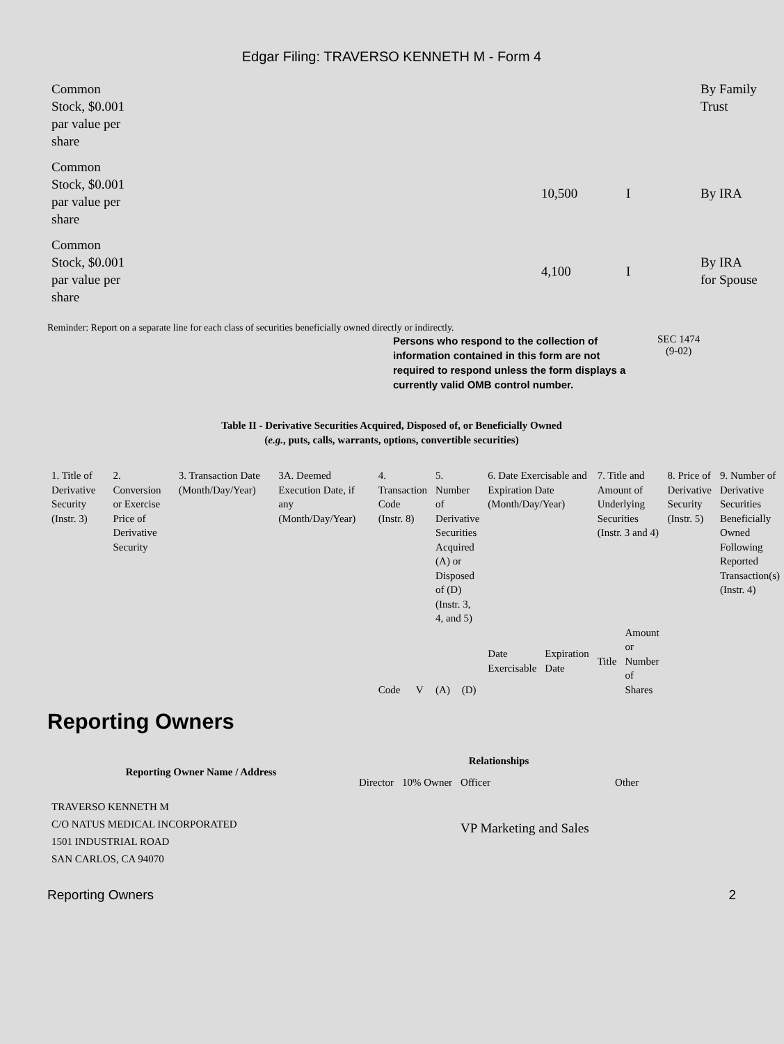Edgar Filing: TRAVERSO KENNETH M - Form 4
| Common Stock, $0.001 par value per share | | | | By Family Trust |
| Common Stock, $0.001 par value per share | | 10,500 | I | By IRA |
| Common Stock, $0.001 par value per share | | 4,100 | I | By IRA for Spouse |
Reminder: Report on a separate line for each class of securities beneficially owned directly or indirectly.
Persons who respond to the collection of information contained in this form are not required to respond unless the form displays a currently valid OMB control number. SEC 1474
(9-02)
Table II - Derivative Securities Acquired, Disposed of, or Beneficially Owned
(e.g., puts, calls, warrants, options, convertible securities)
| 1. Title of Derivative Security (Instr. 3) | 2. Conversion or Exercise Price of Derivative Security | 3. Transaction Date (Month/Day/Year) | 3A. Deemed Execution Date, if any (Month/Day/Year) | 4. Transaction Code (Instr. 8) | | 5. Number of Derivative Securities Acquired (A) or Disposed of (D) (Instr. 3, 4, and 5) | | 6. Date Exercisable and Expiration Date (Month/Day/Year) | | 7. Title and Amount of Underlying Securities (Instr. 3 and 4) | | 8. Price of Derivative Security (Instr. 5) | 9. Number of Derivative Securities Beneficially Owned Following Reported Transaction(s) (Instr. 4) |
| | | | | Code | V | (A) | (D) | Date Exercisable | Expiration Date | Title | Amount or Number of Shares | | |
Reporting Owners
| Reporting Owner Name / Address | Relationships | | | |
| --- | --- | --- | --- | --- |
| | Director | 10% Owner | Officer | Other |
| TRAVERSO KENNETH M C/O NATUS MEDICAL INCORPORATED 1501 INDUSTRIAL ROAD SAN CARLOS, CA 94070 | | | VP Marketing and Sales | |
Reporting Owners 2